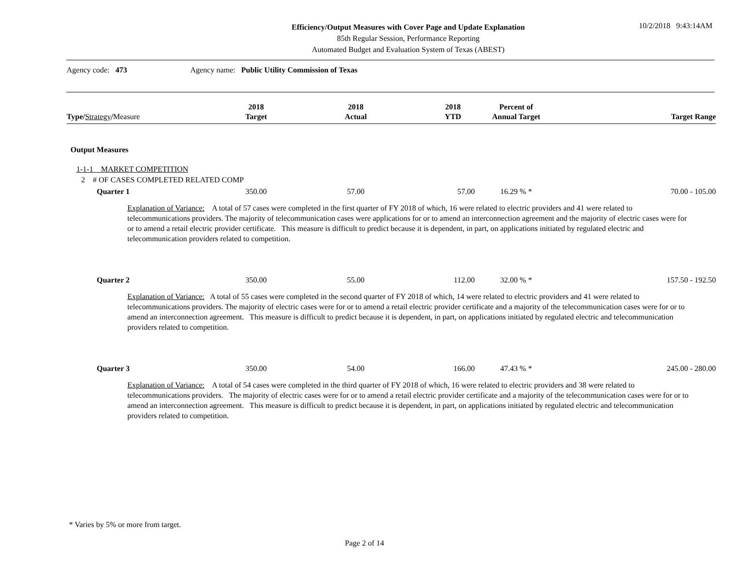Efficiency/Output Measures with Cover Page and Update Explanation
85th Regular Session, Performance Reporting
Automated Budget and Evaluation System of Texas (ABEST)
10/2/2018 9:43:14AM
Agency code: 473 Agency name: Public Utility Commission of Texas
| Type / Strategy / Measure | 2018 Target | 2018 Actual | 2018 YTD | Percent of Annual Target | Target Range |
| --- | --- | --- | --- | --- | --- |
| Output Measures | | | | | |
| 1-1-1 MARKET COMPETITION | | | | | |
| 2 # OF CASES COMPLETED RELATED COMP | | | | | |
| Quarter 1 | 350.00 | 57.00 | 57.00 | 16.29 % * | 70.00 - 105.00 |
| Explanation of Variance: A total of 57 cases were completed in the first quarter of FY 2018 of which, 16 were related to electric providers and 41 were related to telecommunications providers. The majority of telecommunication cases were applications for or to amend an interconnection agreement and the majority of electric cases were for or to amend a retail electric provider certificate. This measure is difficult to predict because it is dependent, in part, on applications initiated by regulated electric and telecommunication providers related to competition. | | | | | |
| Quarter 2 | 350.00 | 55.00 | 112.00 | 32.00 % * | 157.50 - 192.50 |
| Explanation of Variance: A total of 55 cases were completed in the second quarter of FY 2018 of which, 14 were related to electric providers and 41 were related to telecommunications providers. The majority of electric cases were for or to amend a retail electric provider certificate and a majority of the telecommunication cases were for or to amend an interconnection agreement. This measure is difficult to predict because it is dependent, in part, on applications initiated by regulated electric and telecommunication providers related to competition. | | | | | |
| Quarter 3 | 350.00 | 54.00 | 166.00 | 47.43 % * | 245.00 - 280.00 |
| Explanation of Variance: A total of 54 cases were completed in the third quarter of FY 2018 of which, 16 were related to electric providers and 38 were related to telecommunications providers. The majority of electric cases were for or to amend a retail electric provider certificate and a majority of the telecommunication cases were for or to amend an interconnection agreement. This measure is difficult to predict because it is dependent, in part, on applications initiated by regulated electric and telecommunication providers related to competition. | | | | | |
* Varies by 5% or more from target.
Page 2 of 14